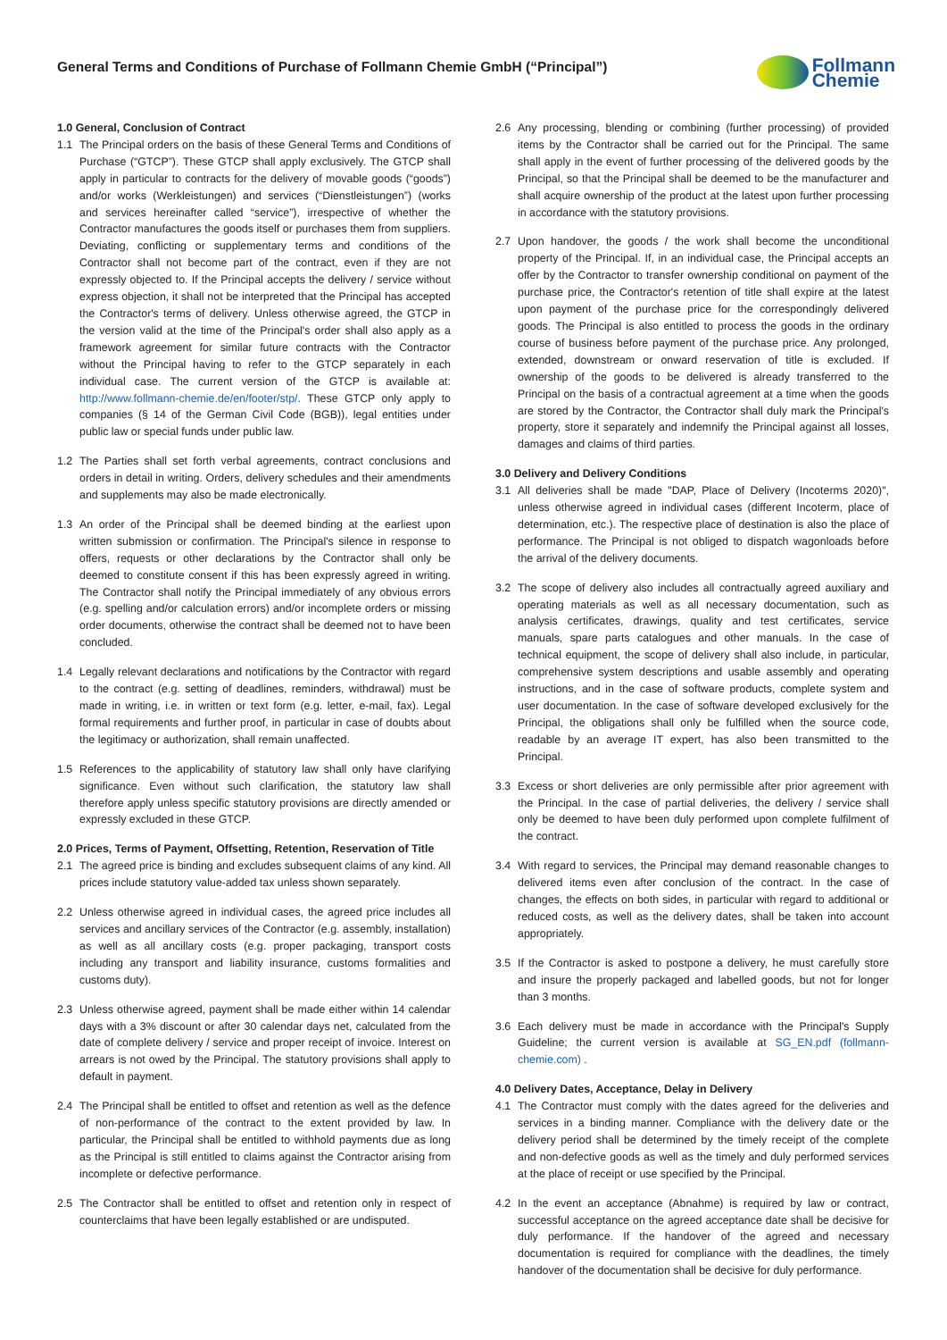General Terms and Conditions of Purchase of Follmann Chemie GmbH (“Principal”)
Follmann
Chemie
1.0 General, Conclusion of Contract
1.1 The Principal orders on the basis of these General Terms and Conditions of Purchase (“GTCP”). These GTCP shall apply exclusively. The GTCP shall apply in particular to contracts for the delivery of movable goods (“goods”) and/or works (Werkleistungen) and services (“Dienstleistungen”) (works and services hereinafter called “service”), irrespective of whether the Contractor manufactures the goods itself or purchases them from suppliers. Deviating, conflicting or supplementary terms and conditions of the Contractor shall not become part of the contract, even if they are not expressly objected to. If the Principal accepts the delivery / service without express objection, it shall not be interpreted that the Principal has accepted the Contractor's terms of delivery. Unless otherwise agreed, the GTCP in the version valid at the time of the Principal's order shall also apply as a framework agreement for similar future contracts with the Contractor without the Principal having to refer to the GTCP separately in each individual case. The current version of the GTCP is available at: http://www.follmann-chemie.de/en/footer/stp/. These GTCP only apply to companies (§ 14 of the German Civil Code (BGB)), legal entities under public law or special funds under public law.
1.2 The Parties shall set forth verbal agreements, contract conclusions and orders in detail in writing. Orders, delivery schedules and their amendments and supplements may also be made electronically.
1.3 An order of the Principal shall be deemed binding at the earliest upon written submission or confirmation. The Principal's silence in response to offers, requests or other declarations by the Contractor shall only be deemed to constitute consent if this has been expressly agreed in writing. The Contractor shall notify the Principal immediately of any obvious errors (e.g. spelling and/or calculation errors) and/or incomplete orders or missing order documents, otherwise the contract shall be deemed not to have been concluded.
1.4 Legally relevant declarations and notifications by the Contractor with regard to the contract (e.g. setting of deadlines, reminders, withdrawal) must be made in writing, i.e. in written or text form (e.g. letter, e-mail, fax). Legal formal requirements and further proof, in particular in case of doubts about the legitimacy or authorization, shall remain unaffected.
1.5 References to the applicability of statutory law shall only have clarifying significance. Even without such clarification, the statutory law shall therefore apply unless specific statutory provisions are directly amended or expressly excluded in these GTCP.
2.0 Prices, Terms of Payment, Offsetting, Retention, Reservation of Title
2.1 The agreed price is binding and excludes subsequent claims of any kind. All prices include statutory value-added tax unless shown separately.
2.2 Unless otherwise agreed in individual cases, the agreed price includes all services and ancillary services of the Contractor (e.g. assembly, installation) as well as all ancillary costs (e.g. proper packaging, transport costs including any transport and liability insurance, customs formalities and customs duty).
2.3 Unless otherwise agreed, payment shall be made either within 14 calendar days with a 3% discount or after 30 calendar days net, calculated from the date of complete delivery / service and proper receipt of invoice. Interest on arrears is not owed by the Principal. The statutory provisions shall apply to default in payment.
2.4 The Principal shall be entitled to offset and retention as well as the defence of non-performance of the contract to the extent provided by law. In particular, the Principal shall be entitled to withhold payments due as long as the Principal is still entitled to claims against the Contractor arising from incomplete or defective performance.
2.5 The Contractor shall be entitled to offset and retention only in respect of counterclaims that have been legally established or are undisputed.
2.6 Any processing, blending or combining (further processing) of provided items by the Contractor shall be carried out for the Principal. The same shall apply in the event of further processing of the delivered goods by the Principal, so that the Principal shall be deemed to be the manufacturer and shall acquire ownership of the product at the latest upon further processing in accordance with the statutory provisions.
2.7 Upon handover, the goods / the work shall become the unconditional property of the Principal. If, in an individual case, the Principal accepts an offer by the Contractor to transfer ownership conditional on payment of the purchase price, the Contractor's retention of title shall expire at the latest upon payment of the purchase price for the correspondingly delivered goods. The Principal is also entitled to process the goods in the ordinary course of business before payment of the purchase price. Any prolonged, extended, downstream or onward reservation of title is excluded. If ownership of the goods to be delivered is already transferred to the Principal on the basis of a contractual agreement at a time when the goods are stored by the Contractor, the Contractor shall duly mark the Principal's property, store it separately and indemnify the Principal against all losses, damages and claims of third parties.
3.0 Delivery and Delivery Conditions
3.1 All deliveries shall be made "DAP, Place of Delivery (Incoterms 2020)", unless otherwise agreed in individual cases (different Incoterm, place of determination, etc.). The respective place of destination is also the place of performance. The Principal is not obliged to dispatch wagonloads before the arrival of the delivery documents.
3.2 The scope of delivery also includes all contractually agreed auxiliary and operating materials as well as all necessary documentation, such as analysis certificates, drawings, quality and test certificates, service manuals, spare parts catalogues and other manuals. In the case of technical equipment, the scope of delivery shall also include, in particular, comprehensive system descriptions and usable assembly and operating instructions, and in the case of software products, complete system and user documentation. In the case of software developed exclusively for the Principal, the obligations shall only be fulfilled when the source code, readable by an average IT expert, has also been transmitted to the Principal.
3.3 Excess or short deliveries are only permissible after prior agreement with the Principal. In the case of partial deliveries, the delivery / service shall only be deemed to have been duly performed upon complete fulfilment of the contract.
3.4 With regard to services, the Principal may demand reasonable changes to delivered items even after conclusion of the contract. In the case of changes, the effects on both sides, in particular with regard to additional or reduced costs, as well as the delivery dates, shall be taken into account appropriately.
3.5 If the Contractor is asked to postpone a delivery, he must carefully store and insure the properly packaged and labelled goods, but not for longer than 3 months.
3.6 Each delivery must be made in accordance with the Principal's Supply Guideline; the current version is available at SG_EN.pdf (follmann-chemie.com) .
4.0 Delivery Dates, Acceptance, Delay in Delivery
4.1 The Contractor must comply with the dates agreed for the deliveries and services in a binding manner. Compliance with the delivery date or the delivery period shall be determined by the timely receipt of the complete and non-defective goods as well as the timely and duly performed services at the place of receipt or use specified by the Principal.
4.2 In the event an acceptance (Abnahme) is required by law or contract, successful acceptance on the agreed acceptance date shall be decisive for duly performance. If the handover of the agreed and necessary documentation is required for compliance with the deadlines, the timely handover of the documentation shall be decisive for duly performance.